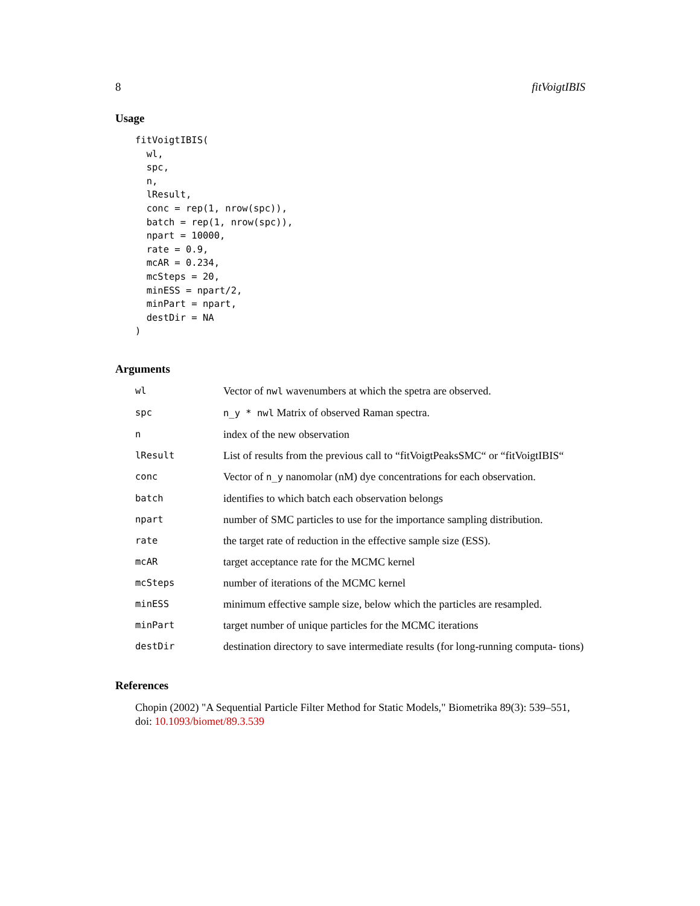8 fitVoigtIBIS
Usage
fitVoigtIBIS(
  wl,
  spc,
  n,
  lResult,
  conc = rep(1, nrow(spc)),
  batch = rep(1, nrow(spc)),
  npart = 10000,
  rate = 0.9,
  mcAR = 0.234,
  mcSteps = 20,
  minESS = npart/2,
  minPart = npart,
  destDir = NA
)
Arguments
| wl | Vector of nwl wavenumbers at which the spetra are observed. |
| spc | n_y * nwl Matrix of observed Raman spectra. |
| n | index of the new observation |
| lResult | List of results from the previous call to “fitVoigtPeaksSMC“ or “fitVoigtIBIS“ |
| conc | Vector of n_y nanomolar (nM) dye concentrations for each observation. |
| batch | identifies to which batch each observation belongs |
| npart | number of SMC particles to use for the importance sampling distribution. |
| rate | the target rate of reduction in the effective sample size (ESS). |
| mcAR | target acceptance rate for the MCMC kernel |
| mcSteps | number of iterations of the MCMC kernel |
| minESS | minimum effective sample size, below which the particles are resampled. |
| minPart | target number of unique particles for the MCMC iterations |
| destDir | destination directory to save intermediate results (for long-running computa- tions) |
References
Chopin (2002) "A Sequential Particle Filter Method for Static Models," Biometrika 89(3): 539–551, doi: 10.1093/biomet/89.3.539